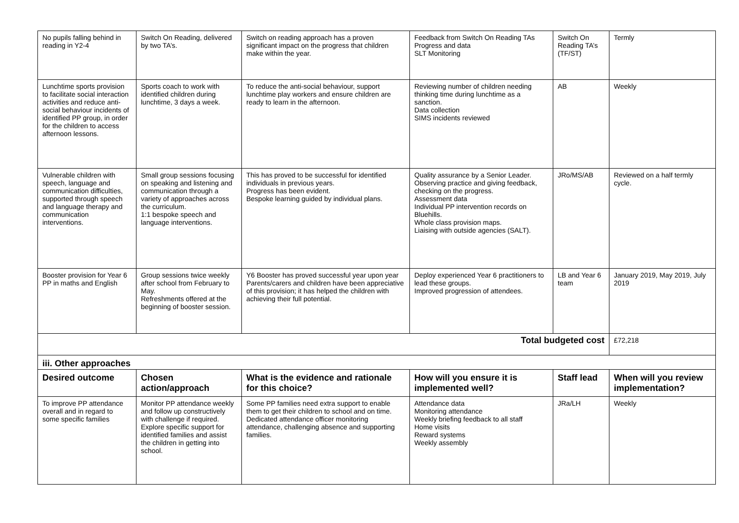| No pupils falling behind in reading in Y2-4 | Switch On Reading, delivered by two TA’s. | Switch on reading approach has a proven significant impact on the progress that children make within the year. | Feedback from Switch On Reading TAs Progress and data SLT Monitoring | Switch On Reading TA’s (TF/ST) | Termly |
| Lunchtime sports provision to facilitate social interaction activities and reduce anti-social behaviour incidents of identified PP group, in order for the children to access afternoon lessons. | Sports coach to work with identified children during lunchtime, 3 days a week. | To reduce the anti-social behaviour, support lunchtime play workers and ensure children are ready to learn in the afternoon. | Reviewing number of children needing thinking time during lunchtime as a sanction. Data collection SIMS incidents reviewed | AB | Weekly |
| Vulnerable children with speech, language and communication difficulties, supported through speech and language therapy and communication interventions. | Small group sessions focusing on speaking and listening and communication through a variety of approaches across the curriculum. 1:1 bespoke speech and language interventions. | This has proved to be successful for identified individuals in previous years. Progress has been evident. Bespoke learning guided by individual plans. | Quality assurance by a Senior Leader. Observing practice and giving feedback, checking on the progress. Assessment data Individual PP intervention records on Bluehills. Whole class provision maps. Liaising with outside agencies (SALT). | JRo/MS/AB | Reviewed on a half termly cycle. |
| Booster provision for Year 6 PP in maths and English | Group sessions twice weekly after school from February to May. Refreshments offered at the beginning of booster session. | Y6 Booster has proved successful year upon year Parents/carers and children have been appreciative of this provision; it has helped the children with achieving their full potential. | Deploy experienced Year 6 practitioners to lead these groups. Improved progression of attendees. | LB and Year 6 team | January 2019, May 2019, July 2019 |
| Total budgeted cost | | | | | £72,218 |
| iii. Other approaches | | | | | |
| Desired outcome | Chosen action/approach | What is the evidence and rationale for this choice? | How will you ensure it is implemented well? | Staff lead | When will you review implementation? |
| To improve PP attendance overall and in regard to some specific families | Monitor PP attendance weekly and follow up constructively with challenge if required. Explore specific support for identified families and assist the children in getting into school. | Some PP families need extra support to enable them to get their children to school and on time. Dedicated attendance officer monitoring attendance, challenging absence and supporting families. | Attendance data Monitoring attendance Weekly briefing feedback to all staff Home visits Reward systems Weekly assembly | JRa/LH | Weekly |